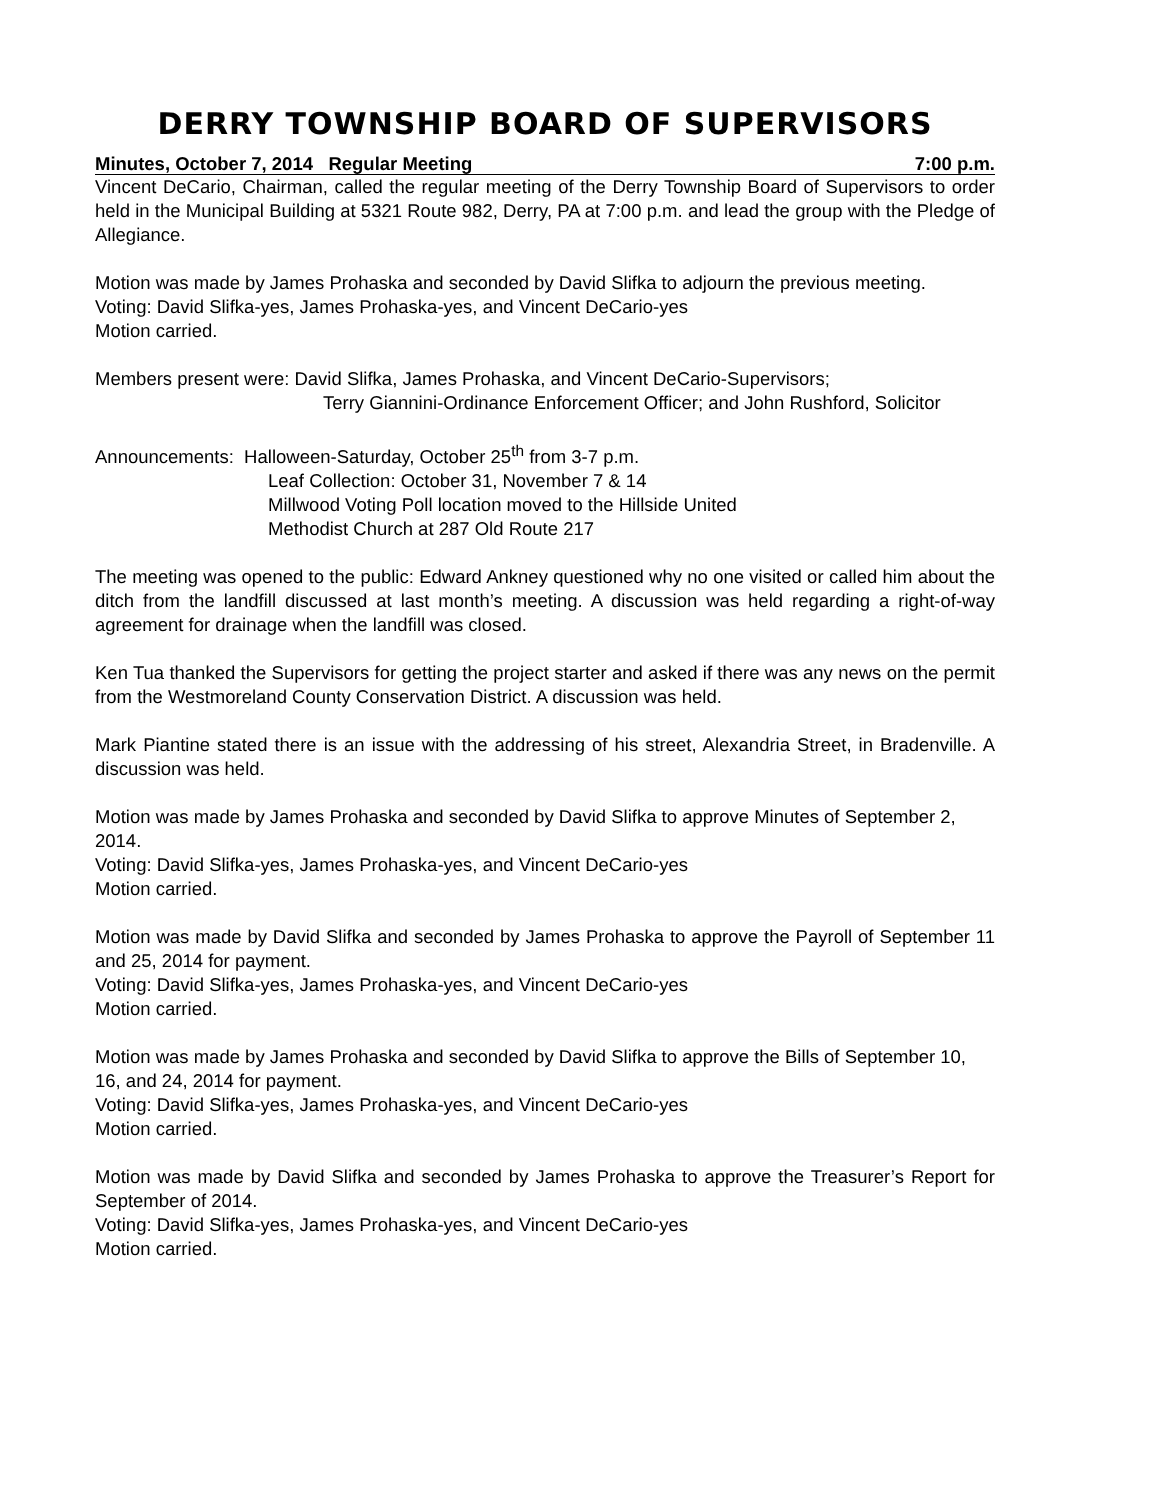DERRY TOWNSHIP BOARD OF SUPERVISORS
Minutes, October 7, 2014 Regular Meeting 7:00 p.m.
Vincent DeCario, Chairman, called the regular meeting of the Derry Township Board of Supervisors to order held in the Municipal Building at 5321 Route 982, Derry, PA at 7:00 p.m. and lead the group with the Pledge of Allegiance.
Motion was made by James Prohaska and seconded by David Slifka to adjourn the previous meeting.
Voting: David Slifka-yes, James Prohaska-yes, and Vincent DeCario-yes
Motion carried.
Members present were: David Slifka, James Prohaska, and Vincent DeCario-Supervisors;
Terry Giannini-Ordinance Enforcement Officer; and John Rushford, Solicitor
Announcements: Halloween-Saturday, October 25<sup>th</sup> from 3-7 p.m.
Leaf Collection: October 31, November 7 & 14
Millwood Voting Poll location moved to the Hillside United
Methodist Church at 287 Old Route 217
The meeting was opened to the public: Edward Ankney questioned why no one visited or called him about the ditch from the landfill discussed at last month’s meeting. A discussion was held regarding a right-of-way agreement for drainage when the landfill was closed.
Ken Tua thanked the Supervisors for getting the project starter and asked if there was any news on the permit from the Westmoreland County Conservation District. A discussion was held.
Mark Piantine stated there is an issue with the addressing of his street, Alexandria Street, in Bradenville. A discussion was held.
Motion was made by James Prohaska and seconded by David Slifka to approve Minutes of September 2, 2014.
Voting: David Slifka-yes, James Prohaska-yes, and Vincent DeCario-yes
Motion carried.
Motion was made by David Slifka and seconded by James Prohaska to approve the Payroll of September 11 and 25, 2014 for payment.
Voting: David Slifka-yes, James Prohaska-yes, and Vincent DeCario-yes
Motion carried.
Motion was made by James Prohaska and seconded by David Slifka to approve the Bills of September 10, 16, and 24, 2014 for payment.
Voting: David Slifka-yes, James Prohaska-yes, and Vincent DeCario-yes
Motion carried.
Motion was made by David Slifka and seconded by James Prohaska to approve the Treasurer’s Report for September of 2014.
Voting: David Slifka-yes, James Prohaska-yes, and Vincent DeCario-yes
Motion carried.